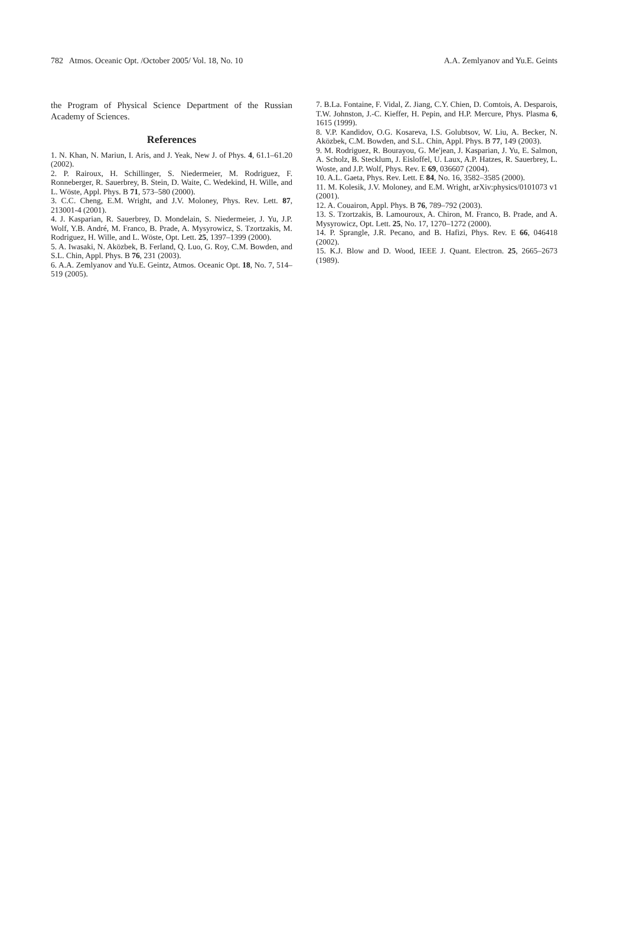782 Atmos. Oceanic Opt. /October 2005/ Vol. 18, No. 10 A.A. Zemlyanov and Yu.E. Geints
the Program of Physical Science Department of the Russian Academy of Sciences.
References
1. N. Khan, N. Mariun, I. Aris, and J. Yeak, New J. of Phys. 4, 61.1–61.20 (2002).
2. P. Rairoux, H. Schillinger, S. Niedermeier, M. Rodriguez, F. Ronneberger, R. Sauerbrey, B. Stein, D. Waite, C. Wedekind, H. Wille, and L. Wöste, Appl. Phys. B 71, 573–580 (2000).
3. C.C. Cheng, E.M. Wright, and J.V. Moloney, Phys. Rev. Lett. 87, 213001-4 (2001).
4. J. Kasparian, R. Sauerbrey, D. Mondelain, S. Niedermeier, J. Yu, J.P. Wolf, Y.B. André, M. Franco, B. Prade, A. Mysyrowicz, S. Tzortzakis, M. Rodriguez, H. Wille, and L. Wöste, Opt. Lett. 25, 1397–1399 (2000).
5. A. Iwasaki, N. Aközbek, B. Ferland, Q. Luo, G. Roy, C.M. Bowden, and S.L. Chin, Appl. Phys. B 76, 231 (2003).
6. A.A. Zemlyanov and Yu.E. Geintz, Atmos. Oceanic Opt. 18, No. 7, 514–519 (2005).
7. B.La. Fontaine, F. Vidal, Z. Jiang, C.Y. Chien, D. Comtois, A. Desparois, T.W. Johnston, J.-C. Kieffer, H. Pepin, and H.P. Mercure, Phys. Plasma 6, 1615 (1999).
8. V.P. Kandidov, O.G. Kosareva, I.S. Golubtsov, W. Liu, A. Becker, N. Aközbek, C.M. Bowden, and S.L. Chin, Appl. Phys. B 77, 149 (2003).
9. M. Rodriguez, R. Bourayou, G. Me'jean, J. Kasparian, J. Yu, E. Salmon, A. Scholz, B. Stecklum, J. Eisloffel, U. Laux, A.P. Hatzes, R. Sauerbrey, L. Woste, and J.P. Wolf, Phys. Rev. E 69, 036607 (2004).
10. A.L. Gaeta, Phys. Rev. Lett. E 84, No. 16, 3582–3585 (2000).
11. M. Kolesik, J.V. Moloney, and E.M. Wright, arXiv:physics/0101073 v1 (2001).
12. A. Couairon, Appl. Phys. B 76, 789–792 (2003).
13. S. Tzortzakis, B. Lamouroux, A. Chiron, M. Franco, B. Prade, and A. Mysyrowicz, Opt. Lett. 25, No. 17, 1270–1272 (2000).
14. P. Sprangle, J.R. Pecano, and B. Hafizi, Phys. Rev. E 66, 046418 (2002).
15. K.J. Blow and D. Wood, IEEE J. Quant. Electron. 25, 2665–2673 (1989).